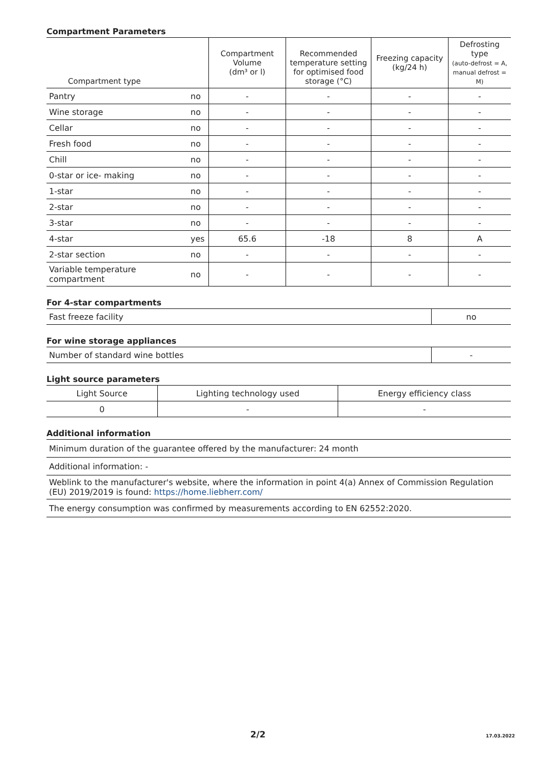Compartment Parameters
| Compartment type | | Compartment Volume (dm³ or l) | Recommended temperature setting for optimised food storage (°C) | Freezing capacity (kg/24 h) | Defrosting type (auto-defrost = A, manual defrost = M) |
| --- | --- | --- | --- | --- | --- |
| Pantry | no | - | - | - | - |
| Wine storage | no | - | - | - | - |
| Cellar | no | - | - | - | - |
| Fresh food | no | - | - | - | - |
| Chill | no | - | - | - | - |
| 0-star or ice- making | no | - | - | - | - |
| 1-star | no | - | - | - | - |
| 2-star | no | - | - | - | - |
| 3-star | no | - | - | - | - |
| 4-star | yes | 65.6 | -18 | 8 | A |
| 2-star section | no | - | - | - | - |
| Variable temperature compartment | no | - | - | - | - |
For 4-star compartments
| Fast freeze facility | no |
For wine storage appliances
| Number of standard wine bottles | - |
Light source parameters
| Light Source | Lighting technology used | Energy efficiency class |
| --- | --- | --- |
| 0 | - | - |
Additional information
| Minimum duration of the guarantee offered by the manufacturer: 24 month |
| Additional information: - |
| Weblink to the manufacturer's website, where the information in point 4(a) Annex of Commission Regulation (EU) 2019/2019 is found: https://home.liebherr.com/ |
| The energy consumption was confirmed by measurements according to EN 62552:2020. |
2/2 17.03.2022